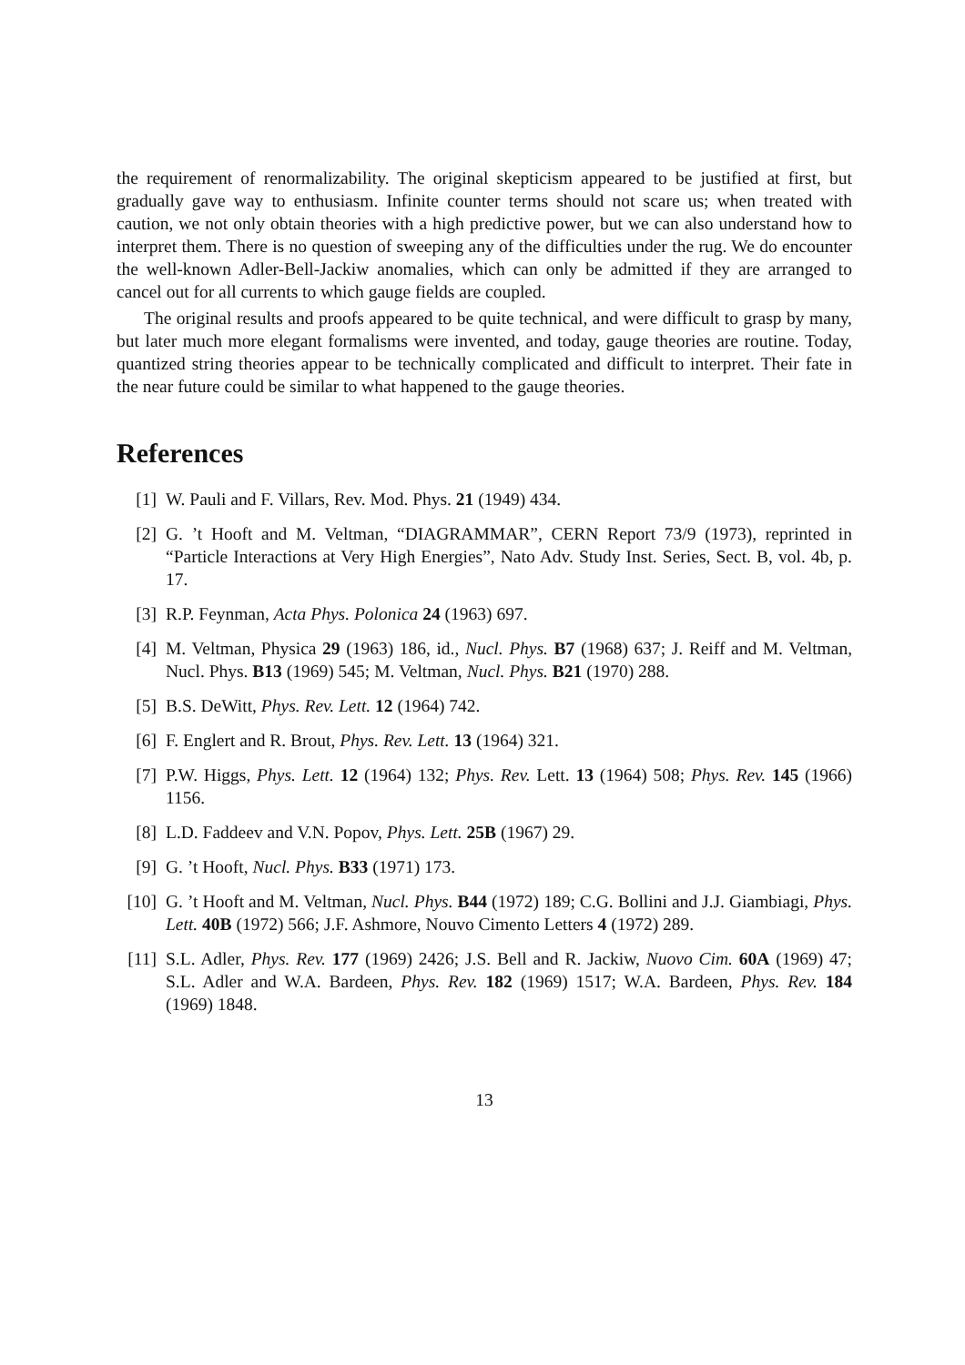the requirement of renormalizability. The original skepticism appeared to be justified at first, but gradually gave way to enthusiasm. Infinite counter terms should not scare us; when treated with caution, we not only obtain theories with a high predictive power, but we can also understand how to interpret them. There is no question of sweeping any of the difficulties under the rug. We do encounter the well-known Adler-Bell-Jackiw anomalies, which can only be admitted if they are arranged to cancel out for all currents to which gauge fields are coupled.
The original results and proofs appeared to be quite technical, and were difficult to grasp by many, but later much more elegant formalisms were invented, and today, gauge theories are routine. Today, quantized string theories appear to be technically complicated and difficult to interpret. Their fate in the near future could be similar to what happened to the gauge theories.
References
[1] W. Pauli and F. Villars, Rev. Mod. Phys. 21 (1949) 434.
[2] G. ’t Hooft and M. Veltman, “DIAGRAMMAR”, CERN Report 73/9 (1973), reprinted in “Particle Interactions at Very High Energies”, Nato Adv. Study Inst. Series, Sect. B, vol. 4b, p. 17.
[3] R.P. Feynman, Acta Phys. Polonica 24 (1963) 697.
[4] M. Veltman, Physica 29 (1963) 186, id., Nucl. Phys. B7 (1968) 637; J. Reiff and M. Veltman, Nucl. Phys. B13 (1969) 545; M. Veltman, Nucl. Phys. B21 (1970) 288.
[5] B.S. DeWitt, Phys. Rev. Lett. 12 (1964) 742.
[6] F. Englert and R. Brout, Phys. Rev. Lett. 13 (1964) 321.
[7] P.W. Higgs, Phys. Lett. 12 (1964) 132; Phys. Rev. Lett. 13 (1964) 508; Phys. Rev. 145 (1966) 1156.
[8] L.D. Faddeev and V.N. Popov, Phys. Lett. 25B (1967) 29.
[9] G. ’t Hooft, Nucl. Phys. B33 (1971) 173.
[10] G. ’t Hooft and M. Veltman, Nucl. Phys. B44 (1972) 189; C.G. Bollini and J.J. Giambiagi, Phys. Lett. 40B (1972) 566; J.F. Ashmore, Nouvo Cimento Letters 4 (1972) 289.
[11] S.L. Adler, Phys. Rev. 177 (1969) 2426; J.S. Bell and R. Jackiw, Nuovo Cim. 60A (1969) 47; S.L. Adler and W.A. Bardeen, Phys. Rev. 182 (1969) 1517; W.A. Bardeen, Phys. Rev. 184 (1969) 1848.
13